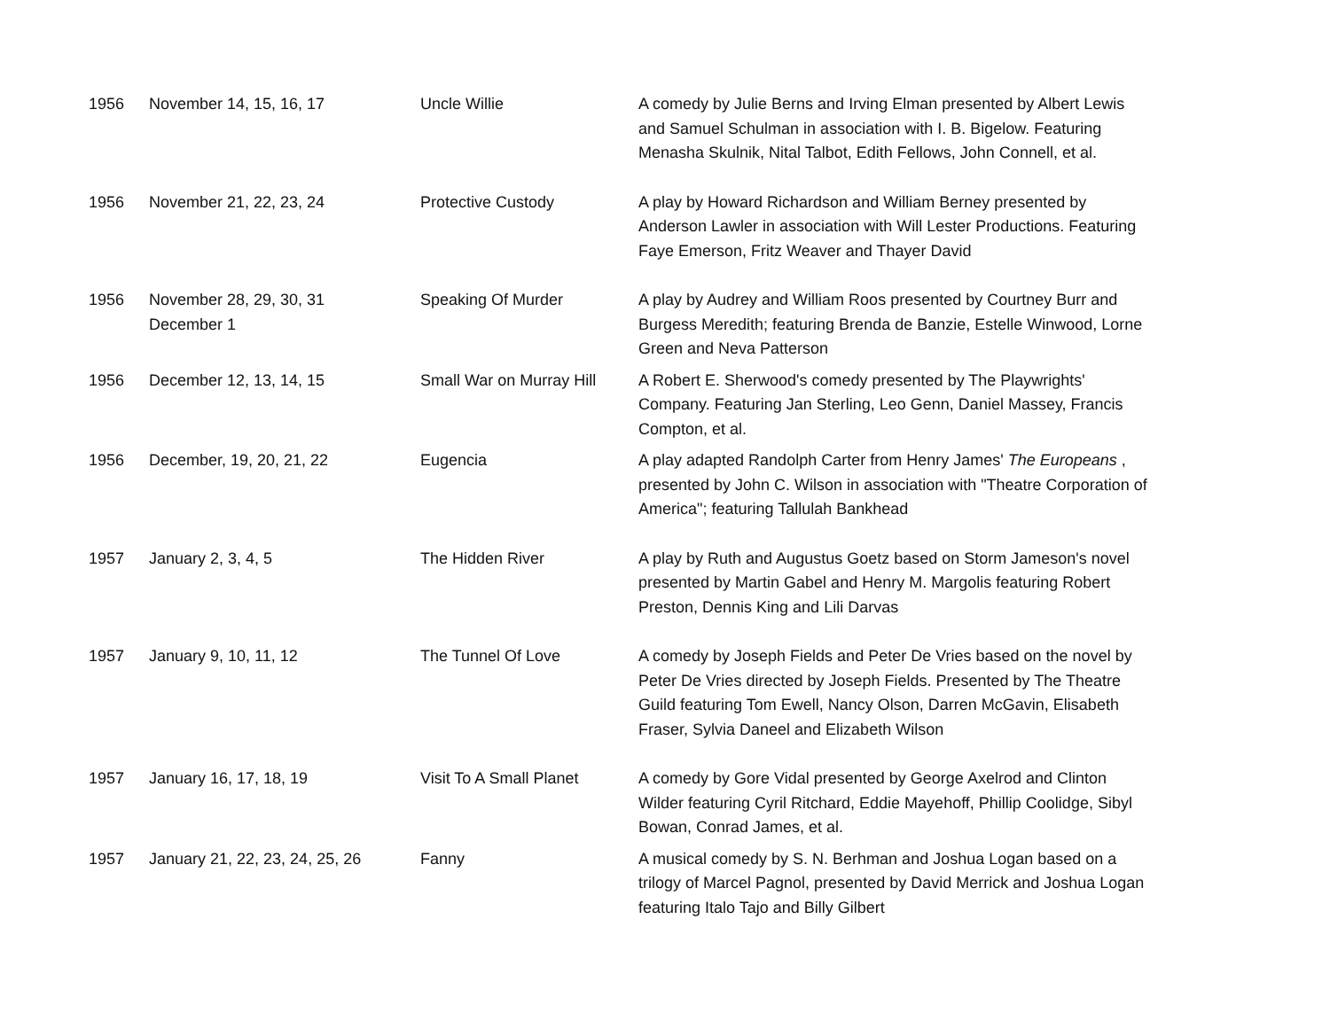| 1956 | November 14, 15, 16, 17 | Uncle Willie | A comedy by Julie Berns and Irving Elman presented by Albert Lewis and Samuel Schulman in association with I. B. Bigelow. Featuring Menasha Skulnik, Nital Talbot, Edith Fellows, John Connell, et al. |
| 1956 | November 21, 22, 23, 24 | Protective Custody | A play by Howard Richardson and William Berney presented by Anderson Lawler in association with Will Lester Productions. Featuring Faye Emerson, Fritz Weaver and Thayer David |
| 1956 | November 28, 29, 30, 31 December 1 | Speaking Of Murder | A play by Audrey and William Roos presented by Courtney Burr and Burgess Meredith; featuring Brenda de Banzie, Estelle Winwood, Lorne Green and Neva Patterson |
| 1956 | December 12, 13, 14, 15 | Small War on Murray Hill | A Robert E. Sherwood's comedy presented by The Playwrights' Company. Featuring Jan Sterling, Leo Genn, Daniel Massey, Francis Compton, et al. |
| 1956 | December, 19, 20, 21, 22 | Eugencia | A play adapted Randolph Carter from Henry James' The Europeans , presented by John C. Wilson in association with "Theatre Corporation of America"; featuring Tallulah Bankhead |
| 1957 | January 2, 3, 4, 5 | The Hidden River | A play by Ruth and Augustus Goetz based on Storm Jameson's novel presented by Martin Gabel and Henry M. Margolis featuring Robert Preston, Dennis King and Lili Darvas |
| 1957 | January 9, 10, 11, 12 | The Tunnel Of Love | A comedy by Joseph Fields and Peter De Vries based on the novel by Peter De Vries directed by Joseph Fields. Presented by The Theatre Guild featuring Tom Ewell, Nancy Olson, Darren McGavin, Elisabeth Fraser, Sylvia Daneel and Elizabeth Wilson |
| 1957 | January 16, 17, 18, 19 | Visit To A Small Planet | A comedy by Gore Vidal presented by George Axelrod and Clinton Wilder featuring Cyril Ritchard, Eddie Mayehoff, Phillip Coolidge, Sibyl Bowan, Conrad James, et al. |
| 1957 | January 21, 22, 23, 24, 25, 26 | Fanny | A musical comedy by S. N. Berhman and Joshua Logan based on a trilogy of Marcel Pagnol, presented by David Merrick and Joshua Logan featuring Italo Tajo and Billy Gilbert |